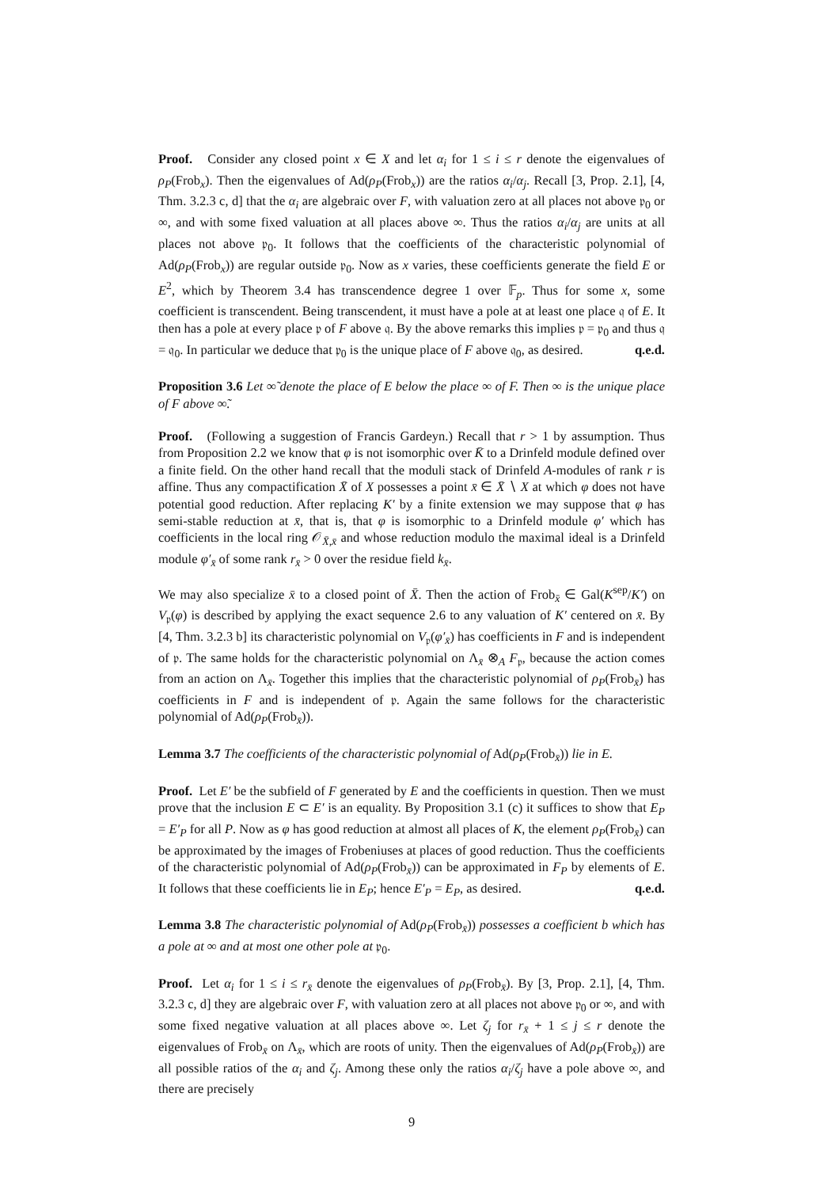Proof. Consider any closed point x ∈ X and let α<sub>i</sub> for 1 ≤ i ≤ r denote the eigenvalues of ρ<sub>P</sub>(Frob<sub>x</sub>). Then the eigenvalues of Ad(ρ<sub>P</sub>(Frob<sub>x</sub>)) are the ratios α<sub>i</sub>/α<sub>j</sub>. Recall [3, Prop. 2.1], [4, Thm. 3.2.3 c, d] that the α<sub>i</sub> are algebraic over F, with valuation zero at all places not above 𝔭<sub>0</sub> or ∞, and with some fixed valuation at all places above ∞. Thus the ratios α<sub>i</sub>/α<sub>j</sub> are units at all places not above 𝔭<sub>0</sub>. It follows that the coefficients of the characteristic polynomial of Ad(ρ<sub>P</sub>(Frob<sub>x</sub>)) are regular outside 𝔭<sub>0</sub>. Now as x varies, these coefficients generate the field E or E<sup>2</sup>, which by Theorem 3.4 has transcendence degree 1 over 𝔽<sub>p</sub>. Thus for some x, some coefficient is transcendent. Being transcendent, it must have a pole at at least one place 𝔮 of E. It then has a pole at every place 𝔭 of F above 𝔮. By the above remarks this implies 𝔭 = 𝔭<sub>0</sub> and thus 𝔮 = 𝔮<sub>0</sub>. In particular we deduce that 𝔭<sub>0</sub> is the unique place of F above 𝔮<sub>0</sub>, as desired. q.e.d.
Proposition 3.6 Let ∞̃ denote the place of E below the place ∞ of F. Then ∞ is the unique place of F above ∞̃.
Proof. (Following a suggestion of Francis Gardeyn.) Recall that r > 1 by assumption. Thus from Proposition 2.2 we know that φ is not isomorphic over K̄ to a Drinfeld module defined over a finite field. On the other hand recall that the moduli stack of Drinfeld A-modules of rank r is affine. Thus any compactification X̄ of X possesses a point x̄ ∈ X̄ ∖ X at which φ does not have potential good reduction. After replacing K′ by a finite extension we may suppose that φ has semi-stable reduction at x̄, that is, that φ is isomorphic to a Drinfeld module φ′ which has coefficients in the local ring 𝒪<sub>X̄,x̄</sub> and whose reduction modulo the maximal ideal is a Drinfeld module φ′<sub>x̄</sub> of some rank r<sub>x̄</sub> > 0 over the residue field k<sub>x̄</sub>.
We may also specialize x̄ to a closed point of X̄. Then the action of Frob<sub>x̄</sub> ∈ Gal(K<sup>sep</sup>/K′) on V<sub>𝔭</sub>(φ) is described by applying the exact sequence 2.6 to any valuation of K′ centered on x̄. By [4, Thm. 3.2.3 b] its characteristic polynomial on V<sub>𝔭</sub>(φ′<sub>x̄</sub>) has coefficients in F and is independent of 𝔭. The same holds for the characteristic polynomial on Λ<sub>x̄</sub> ⊗<sub>A</sub> F<sub>𝔭</sub>, because the action comes from an action on Λ<sub>x̄</sub>. Together this implies that the characteristic polynomial of ρ<sub>P</sub>(Frob<sub>x̄</sub>) has coefficients in F and is independent of 𝔭. Again the same follows for the characteristic polynomial of Ad(ρ<sub>P</sub>(Frob<sub>x̄</sub>)).
Lemma 3.7 The coefficients of the characteristic polynomial of Ad(ρ<sub>P</sub>(Frob<sub>x̄</sub>)) lie in E.
Proof. Let E′ be the subfield of F generated by E and the coefficients in question. Then we must prove that the inclusion E ⊂ E′ is an equality. By Proposition 3.1 (c) it suffices to show that E<sub>P</sub> = E′<sub>P</sub> for all P. Now as φ has good reduction at almost all places of K, the element ρ<sub>P</sub>(Frob<sub>x̄</sub>) can be approximated by the images of Frobeniuses at places of good reduction. Thus the coefficients of the characteristic polynomial of Ad(ρ<sub>P</sub>(Frob<sub>x̄</sub>)) can be approximated in F<sub>P</sub> by elements of E. It follows that these coefficients lie in E<sub>P</sub>; hence E′<sub>P</sub> = E<sub>P</sub>, as desired. q.e.d.
Lemma 3.8 The characteristic polynomial of Ad(ρ<sub>P</sub>(Frob<sub>x̄</sub>)) possesses a coefficient b which has a pole at ∞ and at most one other pole at 𝔭<sub>0</sub>.
Proof. Let α<sub>i</sub> for 1 ≤ i ≤ r<sub>x̄</sub> denote the eigenvalues of ρ<sub>P</sub>(Frob<sub>x̄</sub>). By [3, Prop. 2.1], [4, Thm. 3.2.3 c, d] they are algebraic over F, with valuation zero at all places not above 𝔭<sub>0</sub> or ∞, and with some fixed negative valuation at all places above ∞. Let ζ<sub>j</sub> for r<sub>x̄</sub> + 1 ≤ j ≤ r denote the eigenvalues of Frob<sub>x̄</sub> on Λ<sub>x̄</sub>, which are roots of unity. Then the eigenvalues of Ad(ρ<sub>P</sub>(Frob<sub>x̄</sub>)) are all possible ratios of the α<sub>i</sub> and ζ<sub>j</sub>. Among these only the ratios α<sub>i</sub>/ζ<sub>j</sub> have a pole above ∞, and there are precisely
9